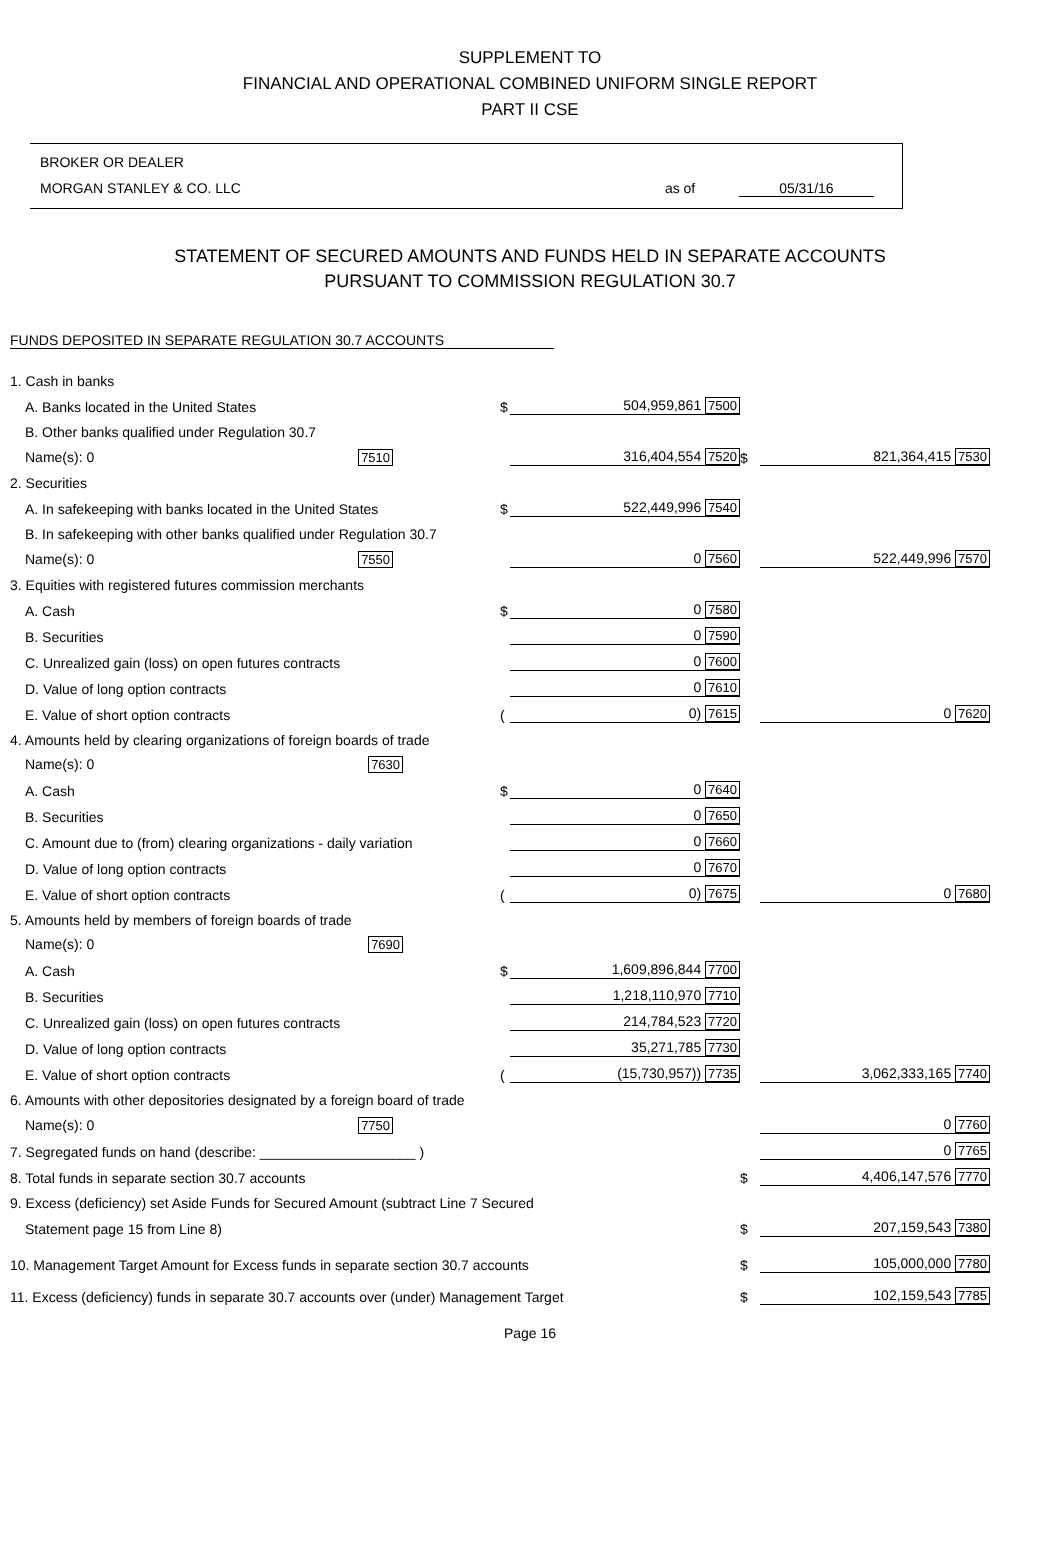SUPPLEMENT TO
FINANCIAL AND OPERATIONAL COMBINED UNIFORM SINGLE REPORT
PART II CSE
BROKER OR DEALER
MORGAN STANLEY & CO. LLC as of 05/31/16
STATEMENT OF SECURED AMOUNTS AND FUNDS HELD IN SEPARATE ACCOUNTS
PURSUANT TO COMMISSION REGULATION 30.7
FUNDS DEPOSITED IN SEPARATE REGULATION 30.7 ACCOUNTS
| 1. Cash in banks | | | | |
| A. Banks located in the United States | $ | 504,959,861 7500 | | |
| B. Other banks qualified under Regulation 30.7 | | | | |
| Name(s): 0 7510 | | 316,404,554 7520 | $ | 821,364,415 7530 |
| 2. Securities | | | | |
| A. In safekeeping with banks located in the United States | $ | 522,449,996 7540 | | |
| B. In safekeeping with other banks qualified under Regulation 30.7 | | | | |
| Name(s): 0 7550 | | 0 7560 | | 522,449,996 7570 |
| 3. Equities with registered futures commission merchants | | | | |
| A. Cash | $ | 0 7580 | | |
| B. Securities | | 0 7590 | | |
| C. Unrealized gain (loss) on open futures contracts | | 0 7600 | | |
| D. Value of long option contracts | | 0 7610 | | |
| E. Value of short option contracts | ( | 0) 7615 | | 0 7620 |
| 4. Amounts held by clearing organizations of foreign boards of trade | | | | |
| Name(s): 0 7630 | | | | |
| A. Cash | $ | 0 7640 | | |
| B. Securities | | 0 7650 | | |
| C. Amount due to (from) clearing organizations - daily variation | | 0 7660 | | |
| D. Value of long option contracts | | 0 7670 | | |
| E. Value of short option contracts | ( | 0) 7675 | | 0 7680 |
| 5. Amounts held by members of foreign boards of trade | | | | |
| Name(s): 0 7690 | | | | |
| A. Cash | $ | 1,609,896,844 7700 | | |
| B. Securities | | 1,218,110,970 7710 | | |
| C. Unrealized gain (loss) on open futures contracts | | 214,784,523 7720 | | |
| D. Value of long option contracts | | 35,271,785 7730 | | |
| E. Value of short option contracts | ( | (15,730,957)) 7735 | | 3,062,333,165 7740 |
| 6. Amounts with other depositories designated by a foreign board of trade | | | | |
| Name(s): 0 7750 | | | | 0 7760 |
| 7. Segregated funds on hand (describe: ____________________ ) | | | | 0 7765 |
| 8. Total funds in separate section 30.7 accounts | | | $ | 4,406,147,576 7770 |
| 9. Excess (deficiency) set Aside Funds for Secured Amount (subtract Line 7 Secured | | | | |
| Statement page 15 from Line 8) | | | $ | 207,159,543 7380 |
| 10. Management Target Amount for Excess funds in separate section 30.7 accounts | | | $ | 105,000,000 7780 |
| 11. Excess (deficiency) funds in separate 30.7 accounts over (under) Management Target | | | $ | 102,159,543 7785 |
Page 16